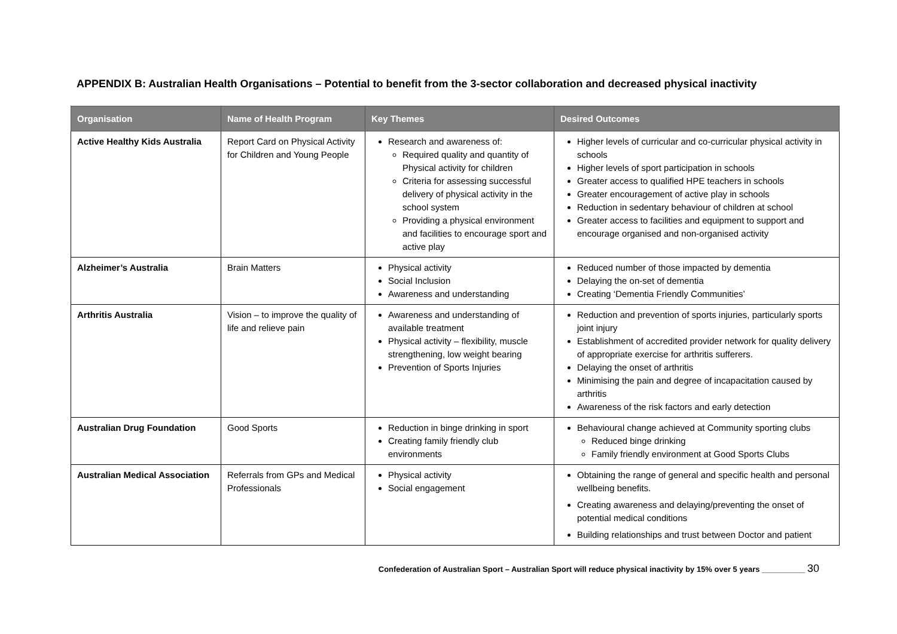APPENDIX B: Australian Health Organisations – Potential to benefit from the 3-sector collaboration and decreased physical inactivity
| Organisation | Name of Health Program | Key Themes | Desired Outcomes |
| --- | --- | --- | --- |
| Active Healthy Kids Australia | Report Card on Physical Activity for Children and Young People | Research and awareness of: Required quality and quantity of Physical activity for children Criteria for assessing successful delivery of physical activity in the school system Providing a physical environment and facilities to encourage sport and active play | Higher levels of curricular and co-curricular physical activity in schools Higher levels of sport participation in schools Greater access to qualified HPE teachers in schools Greater encouragement of active play in schools Reduction in sedentary behaviour of children at school Greater access to facilities and equipment to support and encourage organised and non-organised activity |
| Alzheimer’s Australia | Brain Matters | Physical activity Social Inclusion Awareness and understanding | Reduced number of those impacted by dementia Delaying the on-set of dementia Creating ‘Dementia Friendly Communities’ |
| Arthritis Australia | Vision – to improve the quality of life and relieve pain | Awareness and understanding of available treatment Physical activity – flexibility, muscle strengthening, low weight bearing Prevention of Sports Injuries | Reduction and prevention of sports injuries, particularly sports joint injury Establishment of accredited provider network for quality delivery of appropriate exercise for arthritis sufferers. Delaying the onset of arthritis Minimising the pain and degree of incapacitation caused by arthritis Awareness of the risk factors and early detection |
| Australian Drug Foundation | Good Sports | Reduction in binge drinking in sport Creating family friendly club environments | Behavioural change achieved at Community sporting clubs Reduced binge drinking Family friendly environment at Good Sports Clubs |
| Australian Medical Association | Referrals from GPs and Medical Professionals | Physical activity Social engagement | Obtaining the range of general and specific health and personal wellbeing benefits. Creating awareness and delaying/preventing the onset of potential medical conditions Building relationships and trust between Doctor and patient |
Confederation of Australian Sport – Australian Sport will reduce physical inactivity by 15% over 5 years __________ 30